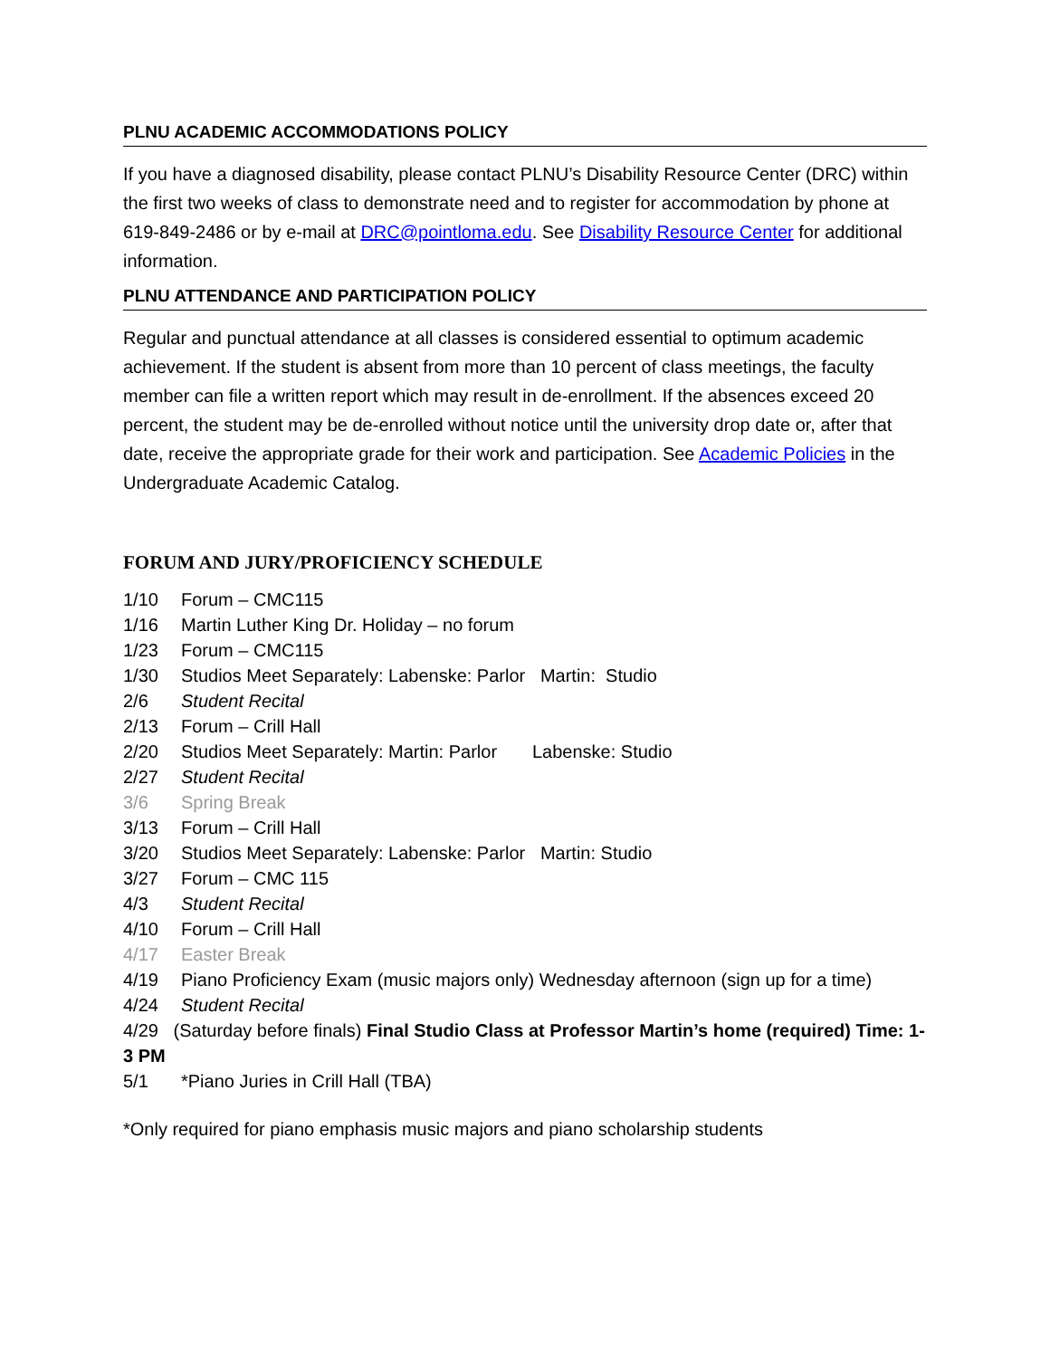PLNU ACADEMIC ACCOMMODATIONS POLICY
If you have a diagnosed disability, please contact PLNU’s Disability Resource Center (DRC) within the first two weeks of class to demonstrate need and to register for accommodation by phone at 619-849-2486 or by e-mail at DRC@pointloma.edu. See Disability Resource Center for additional information.
PLNU ATTENDANCE AND PARTICIPATION POLICY
Regular and punctual attendance at all classes is considered essential to optimum academic achievement. If the student is absent from more than 10 percent of class meetings, the faculty member can file a written report which may result in de-enrollment. If the absences exceed 20 percent, the student may be de-enrolled without notice until the university drop date or, after that date, receive the appropriate grade for their work and participation. See Academic Policies in the Undergraduate Academic Catalog.
FORUM AND JURY/PROFICIENCY SCHEDULE
1/10 Forum – CMC115
1/16 Martin Luther King Dr. Holiday – no forum
1/23 Forum – CMC115
1/30 Studios Meet Separately: Labenske: Parlor Martin: Studio
2/6 Student Recital
2/13 Forum – Crill Hall
2/20 Studios Meet Separately: Martin: Parlor Labenske: Studio
2/27 Student Recital
3/6 Spring Break
3/13 Forum – Crill Hall
3/20 Studios Meet Separately: Labenske: Parlor Martin: Studio
3/27 Forum – CMC 115
4/3 Student Recital
4/10 Forum – Crill Hall
4/17 Easter Break
4/19 Piano Proficiency Exam (music majors only) Wednesday afternoon (sign up for a time)
4/24 Student Recital
4/29 (Saturday before finals) Final Studio Class at Professor Martin’s home (required) Time: 1-3 PM
5/1 *Piano Juries in Crill Hall (TBA)
*Only required for piano emphasis music majors and piano scholarship students